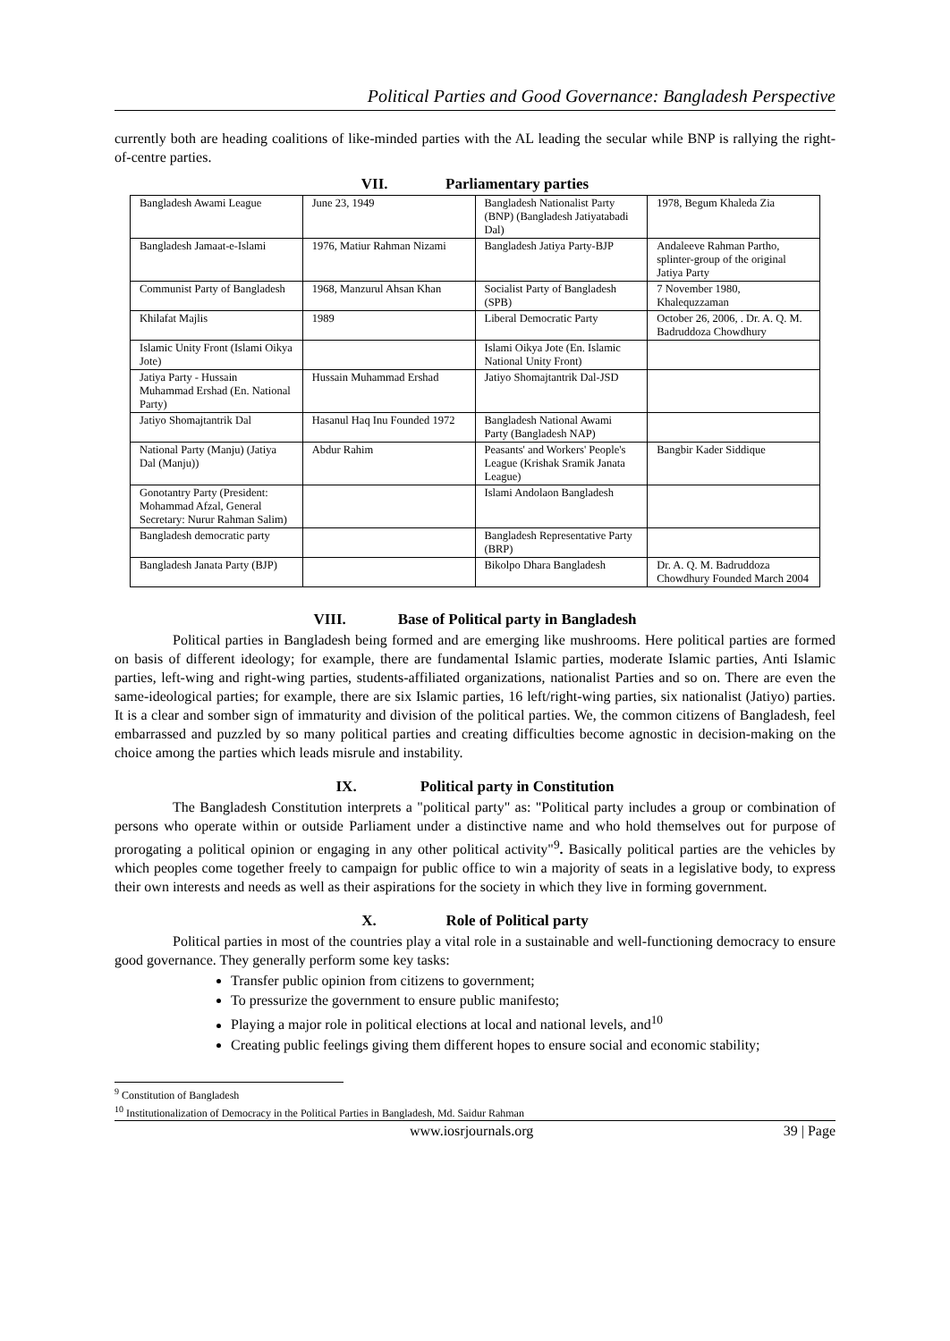Political Parties and Good Governance: Bangladesh Perspective
currently both are heading coalitions of like-minded parties with the AL leading the secular while BNP is rallying the right-of-centre parties.
VII. Parliamentary parties
| Bangladesh Awami League | June 23, 1949 | Bangladesh Nationalist Party (BNP) (Bangladesh Jatiyatabadi Dal) | 1978, Begum Khaleda Zia |
| Bangladesh Jamaat-e-Islami | 1976, Matiur Rahman Nizami | Bangladesh Jatiya Party-BJP | Andaleeve Rahman Partho, splinter-group of the original Jatiya Party |
| Communist Party of Bangladesh | 1968, Manzurul Ahsan Khan | Socialist Party of Bangladesh (SPB) | 7 November 1980, Khalequzzaman |
| Khilafat Majlis | 1989 | Liberal Democratic Party | October 26, 2006, . Dr. A. Q. M. Badruddoza Chowdhury |
| Islamic Unity Front (Islami Oikya Jote) | | Islami Oikya Jote (En. Islamic National Unity Front) | |
| Jatiya Party - Hussain Muhammad Ershad (En. National Party) | Hussain Muhammad Ershad | Jatiyo Shomajtantrik Dal-JSD | |
| Jatiyo Shomajtantrik Dal | Hasanul Haq Inu Founded 1972 | Bangladesh National Awami Party (Bangladesh NAP) | |
| National Party (Manju) (Jatiya Dal (Manju)) | Abdur Rahim | Peasants' and Workers' People's League (Krishak Sramik Janata League) | Bangbir Kader Siddique |
| Gonotantry Party (President: Mohammad Afzal, General Secretary: Nurur Rahman Salim) | | Islami Andolaon Bangladesh | |
| Bangladesh democratic party | | Bangladesh Representative Party (BRP) | |
| Bangladesh Janata Party (BJP) | | Bikolpo Dhara Bangladesh | Dr. A. Q. M. Badruddoza Chowdhury Founded March 2004 |
VIII. Base of Political party in Bangladesh
Political parties in Bangladesh being formed and are emerging like mushrooms. Here political parties are formed on basis of different ideology; for example, there are fundamental Islamic parties, moderate Islamic parties, Anti Islamic parties, left-wing and right-wing parties, students-affiliated organizations, nationalist Parties and so on. There are even the same-ideological parties; for example, there are six Islamic parties, 16 left/right-wing parties, six nationalist (Jatiyo) parties. It is a clear and somber sign of immaturity and division of the political parties. We, the common citizens of Bangladesh, feel embarrassed and puzzled by so many political parties and creating difficulties become agnostic in decision-making on the choice among the parties which leads misrule and instability.
IX. Political party in Constitution
The Bangladesh Constitution interprets a "political party" as: "Political party includes a group or combination of persons who operate within or outside Parliament under a distinctive name and who hold themselves out for purpose of prorogating a political opinion or engaging in any other political activity"<sup>9</sup>. Basically political parties are the vehicles by which peoples come together freely to campaign for public office to win a majority of seats in a legislative body, to express their own interests and needs as well as their aspirations for the society in which they live in forming government.
X. Role of Political party
Political parties in most of the countries play a vital role in a sustainable and well-functioning democracy to ensure good governance. They generally perform some key tasks:
Transfer public opinion from citizens to government;
To pressurize the government to ensure public manifesto;
Playing a major role in political elections at local and national levels, and<sup>10</sup>
Creating public feelings giving them different hopes to ensure social and economic stability;
<sup>9</sup> Constitution of Bangladesh
<sup>10</sup> Institutionalization of Democracy in the Political Parties in Bangladesh, Md. Saidur Rahman
www.iosrjournals.org 39 | Page